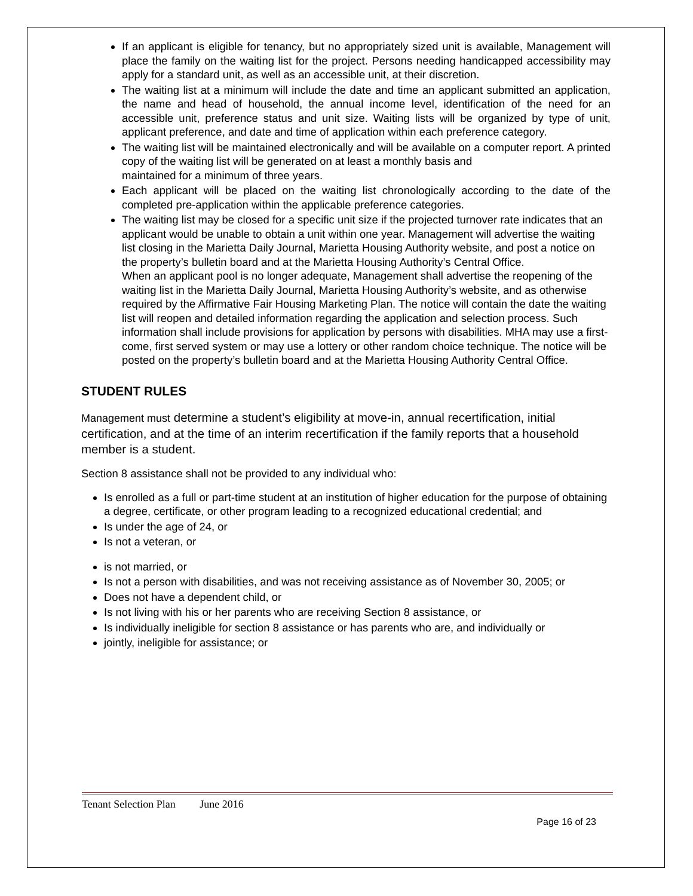If an applicant is eligible for tenancy, but no appropriately sized unit is available, Management will place the family on the waiting list for the project. Persons needing handicapped accessibility may apply for a standard unit, as well as an accessible unit, at their discretion.
The waiting list at a minimum will include the date and time an applicant submitted an application, the name and head of household, the annual income level, identification of the need for an accessible unit, preference status and unit size. Waiting lists will be organized by type of unit, applicant preference, and date and time of application within each preference category.
The waiting list will be maintained electronically and will be available on a computer report. A printed copy of the waiting list will be generated on at least a monthly basis and
maintained for a minimum of three years.
Each applicant will be placed on the waiting list chronologically according to the date of the completed pre-application within the applicable preference categories.
The waiting list may be closed for a specific unit size if the projected turnover rate indicates that an applicant would be unable to obtain a unit within one year. Management will advertise the waiting list closing in the Marietta Daily Journal, Marietta Housing Authority website, and post a notice on the property’s bulletin board and at the Marietta Housing Authority’s Central Office.
When an applicant pool is no longer adequate, Management shall advertise the reopening of the waiting list in the Marietta Daily Journal, Marietta Housing Authority’s website, and as otherwise required by the Affirmative Fair Housing Marketing Plan. The notice will contain the date the waiting list will reopen and detailed information regarding the application and selection process. Such information shall include provisions for application by persons with disabilities. MHA may use a first-come, first served system or may use a lottery or other random choice technique. The notice will be posted on the property’s bulletin board and at the Marietta Housing Authority Central Office.
STUDENT RULES
Management must determine a student’s eligibility at move-in, annual recertification, initial certification, and at the time of an interim recertification if the family reports that a household member is a student.
Section 8 assistance shall not be provided to any individual who:
Is enrolled as a full or part-time student at an institution of higher education for the purpose of obtaining a degree, certificate, or other program leading to a recognized educational credential; and
Is under the age of 24, or
Is not a veteran, or
is not married, or
Is not a person with disabilities, and was not receiving assistance as of November 30, 2005; or
Does not have a dependent child, or
Is not living with his or her parents who are receiving Section 8 assistance, or
Is individually ineligible for section 8 assistance or has parents who are, and individually or
jointly, ineligible for assistance; or
Tenant Selection Plan June 2016
Page 16 of 23